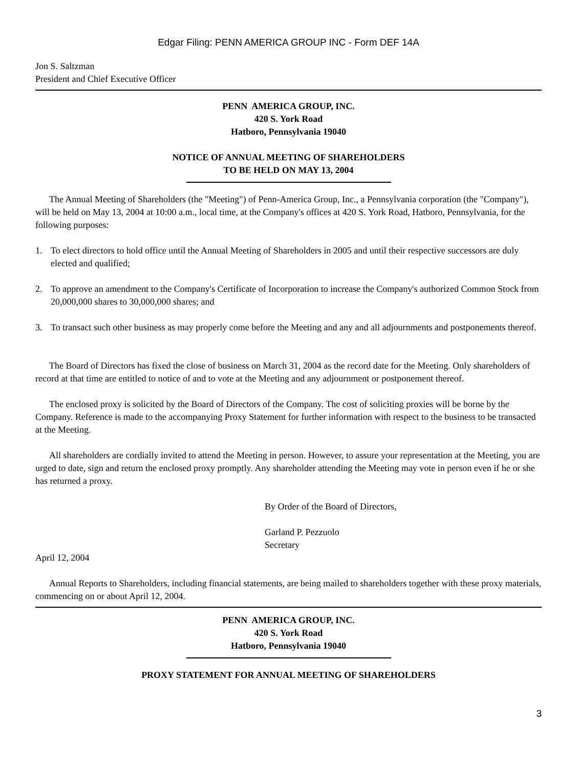Edgar Filing: PENN AMERICA GROUP INC - Form DEF 14A
Jon S. Saltzman
President and Chief Executive Officer
PENN AMERICA GROUP, INC.
420 S. York Road
Hatboro, Pennsylvania 19040
NOTICE OF ANNUAL MEETING OF SHAREHOLDERS
TO BE HELD ON MAY 13, 2004
The Annual Meeting of Shareholders (the "Meeting") of Penn-America Group, Inc., a Pennsylvania corporation (the "Company"), will be held on May 13, 2004 at 10:00 a.m., local time, at the Company's offices at 420 S. York Road, Hatboro, Pennsylvania, for the following purposes:
1. To elect directors to hold office until the Annual Meeting of Shareholders in 2005 and until their respective successors are duly elected and qualified;
2. To approve an amendment to the Company's Certificate of Incorporation to increase the Company's authorized Common Stock from 20,000,000 shares to 30,000,000 shares; and
3. To transact such other business as may properly come before the Meeting and any and all adjournments and postponements thereof.
The Board of Directors has fixed the close of business on March 31, 2004 as the record date for the Meeting. Only shareholders of record at that time are entitled to notice of and to vote at the Meeting and any adjournment or postponement thereof.
The enclosed proxy is solicited by the Board of Directors of the Company. The cost of soliciting proxies will be borne by the Company. Reference is made to the accompanying Proxy Statement for further information with respect to the business to be transacted at the Meeting.
All shareholders are cordially invited to attend the Meeting in person. However, to assure your representation at the Meeting, you are urged to date, sign and return the enclosed proxy promptly. Any shareholder attending the Meeting may vote in person even if he or she has returned a proxy.
By Order of the Board of Directors,
Garland P. Pezzuolo
Secretary
April 12, 2004
Annual Reports to Shareholders, including financial statements, are being mailed to shareholders together with these proxy materials, commencing on or about April 12, 2004.
PENN AMERICA GROUP, INC.
420 S. York Road
Hatboro, Pennsylvania 19040
PROXY STATEMENT FOR ANNUAL MEETING OF SHAREHOLDERS
3